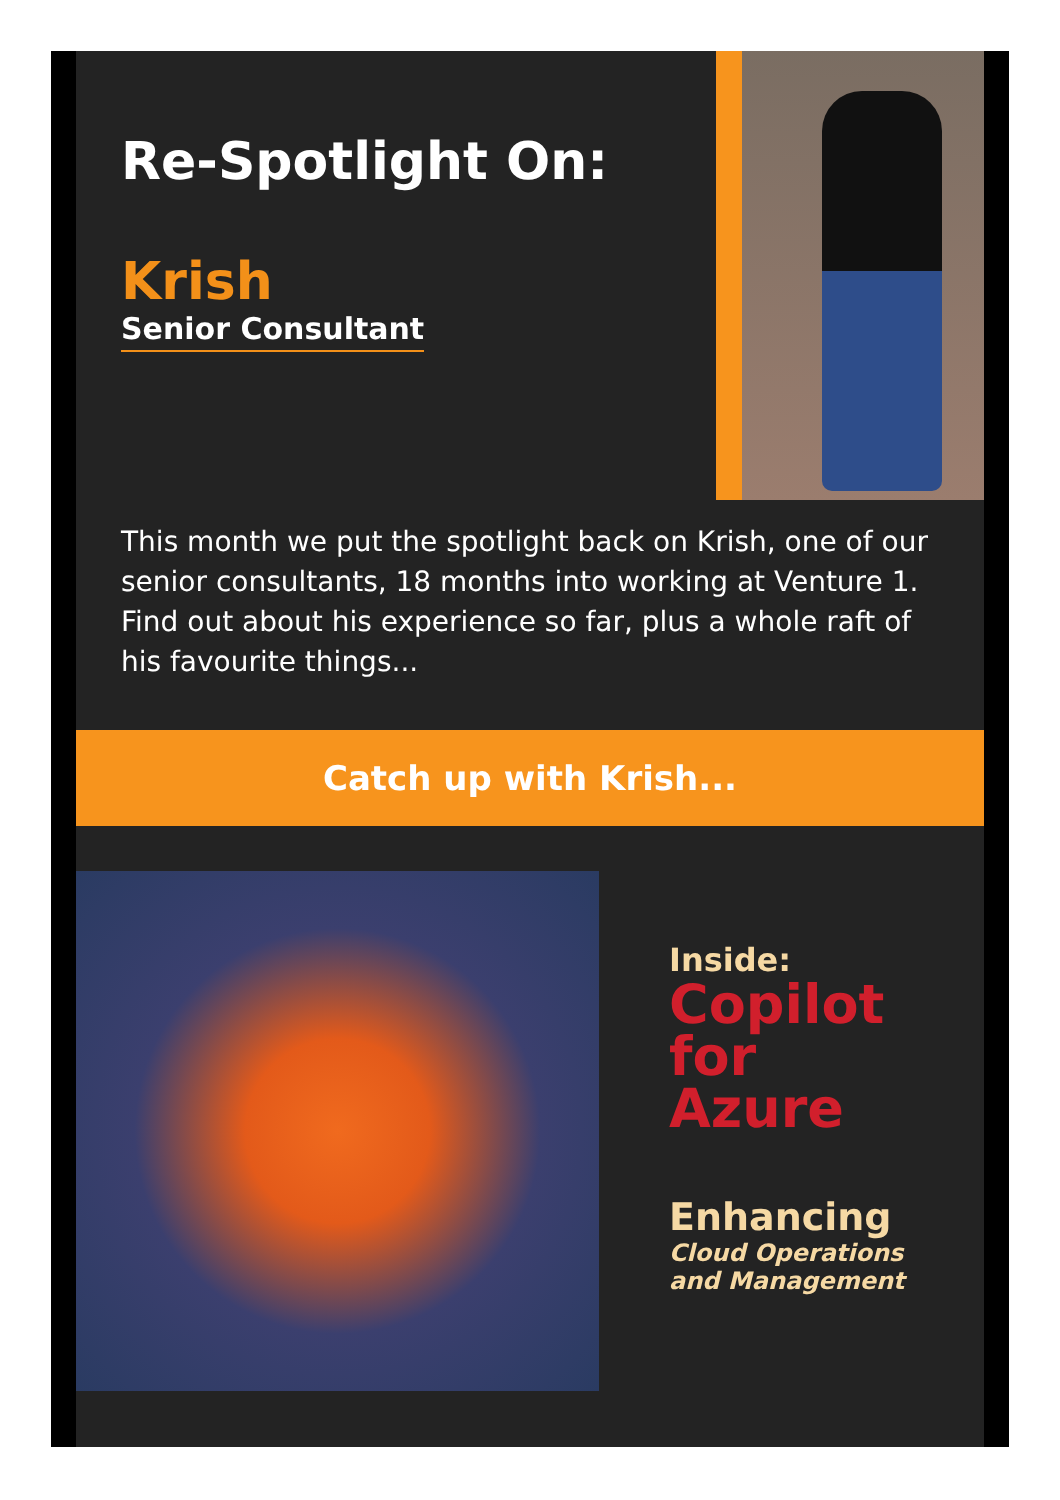Re-Spotlight On:
Krish
Senior Consultant
This month we put the spotlight back on Krish, one of our senior consultants, 18 months into working at Venture 1. Find out about his experience so far, plus a whole raft of his favourite things...
Catch up with Krish...
Inside:
Copilot
for
Azure
Enhancing
Cloud Operations
and Management